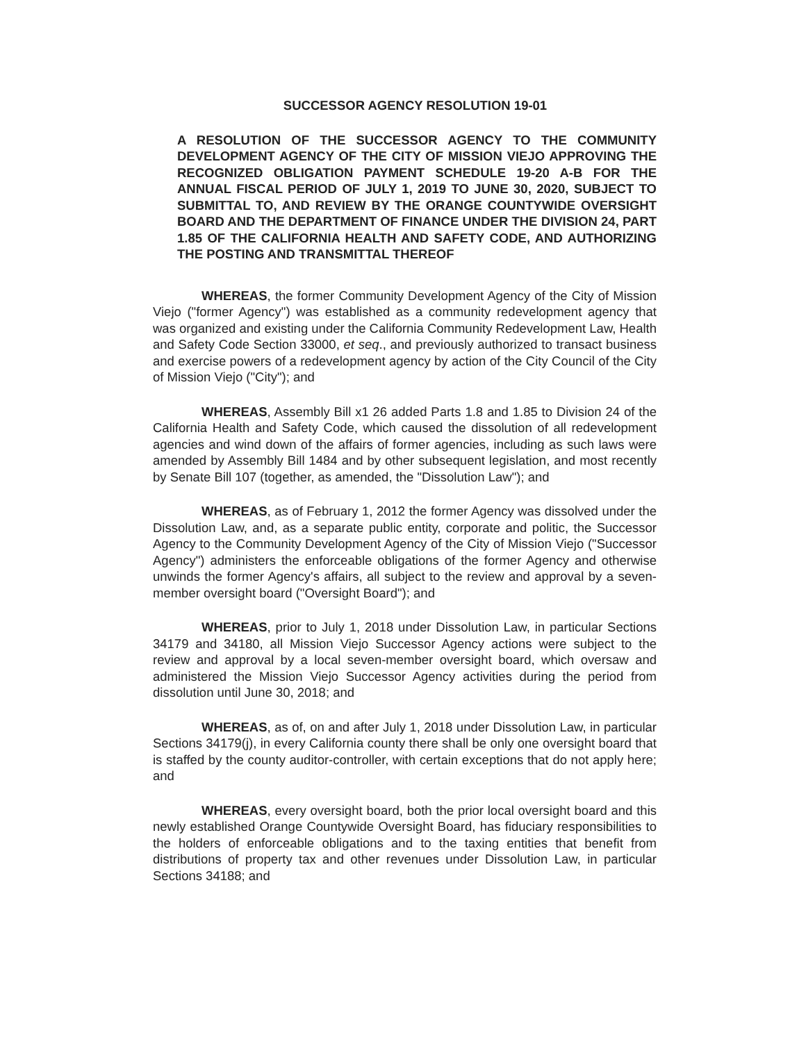SUCCESSOR AGENCY RESOLUTION 19-01
A RESOLUTION OF THE SUCCESSOR AGENCY TO THE COMMUNITY DEVELOPMENT AGENCY OF THE CITY OF MISSION VIEJO APPROVING THE RECOGNIZED OBLIGATION PAYMENT SCHEDULE 19-20 A-B FOR THE ANNUAL FISCAL PERIOD OF JULY 1, 2019 TO JUNE 30, 2020, SUBJECT TO SUBMITTAL TO, AND REVIEW BY THE ORANGE COUNTYWIDE OVERSIGHT BOARD AND THE DEPARTMENT OF FINANCE UNDER THE DIVISION 24, PART 1.85 OF THE CALIFORNIA HEALTH AND SAFETY CODE, AND AUTHORIZING THE POSTING AND TRANSMITTAL THEREOF
WHEREAS, the former Community Development Agency of the City of Mission Viejo ("former Agency") was established as a community redevelopment agency that was organized and existing under the California Community Redevelopment Law, Health and Safety Code Section 33000, et seq., and previously authorized to transact business and exercise powers of a redevelopment agency by action of the City Council of the City of Mission Viejo ("City"); and
WHEREAS, Assembly Bill x1 26 added Parts 1.8 and 1.85 to Division 24 of the California Health and Safety Code, which caused the dissolution of all redevelopment agencies and wind down of the affairs of former agencies, including as such laws were amended by Assembly Bill 1484 and by other subsequent legislation, and most recently by Senate Bill 107 (together, as amended, the "Dissolution Law"); and
WHEREAS, as of February 1, 2012 the former Agency was dissolved under the Dissolution Law, and, as a separate public entity, corporate and politic, the Successor Agency to the Community Development Agency of the City of Mission Viejo ("Successor Agency") administers the enforceable obligations of the former Agency and otherwise unwinds the former Agency's affairs, all subject to the review and approval by a seven-member oversight board ("Oversight Board"); and
WHEREAS, prior to July 1, 2018 under Dissolution Law, in particular Sections 34179 and 34180, all Mission Viejo Successor Agency actions were subject to the review and approval by a local seven-member oversight board, which oversaw and administered the Mission Viejo Successor Agency activities during the period from dissolution until June 30, 2018; and
WHEREAS, as of, on and after July 1, 2018 under Dissolution Law, in particular Sections 34179(j), in every California county there shall be only one oversight board that is staffed by the county auditor-controller, with certain exceptions that do not apply here; and
WHEREAS, every oversight board, both the prior local oversight board and this newly established Orange Countywide Oversight Board, has fiduciary responsibilities to the holders of enforceable obligations and to the taxing entities that benefit from distributions of property tax and other revenues under Dissolution Law, in particular Sections 34188; and